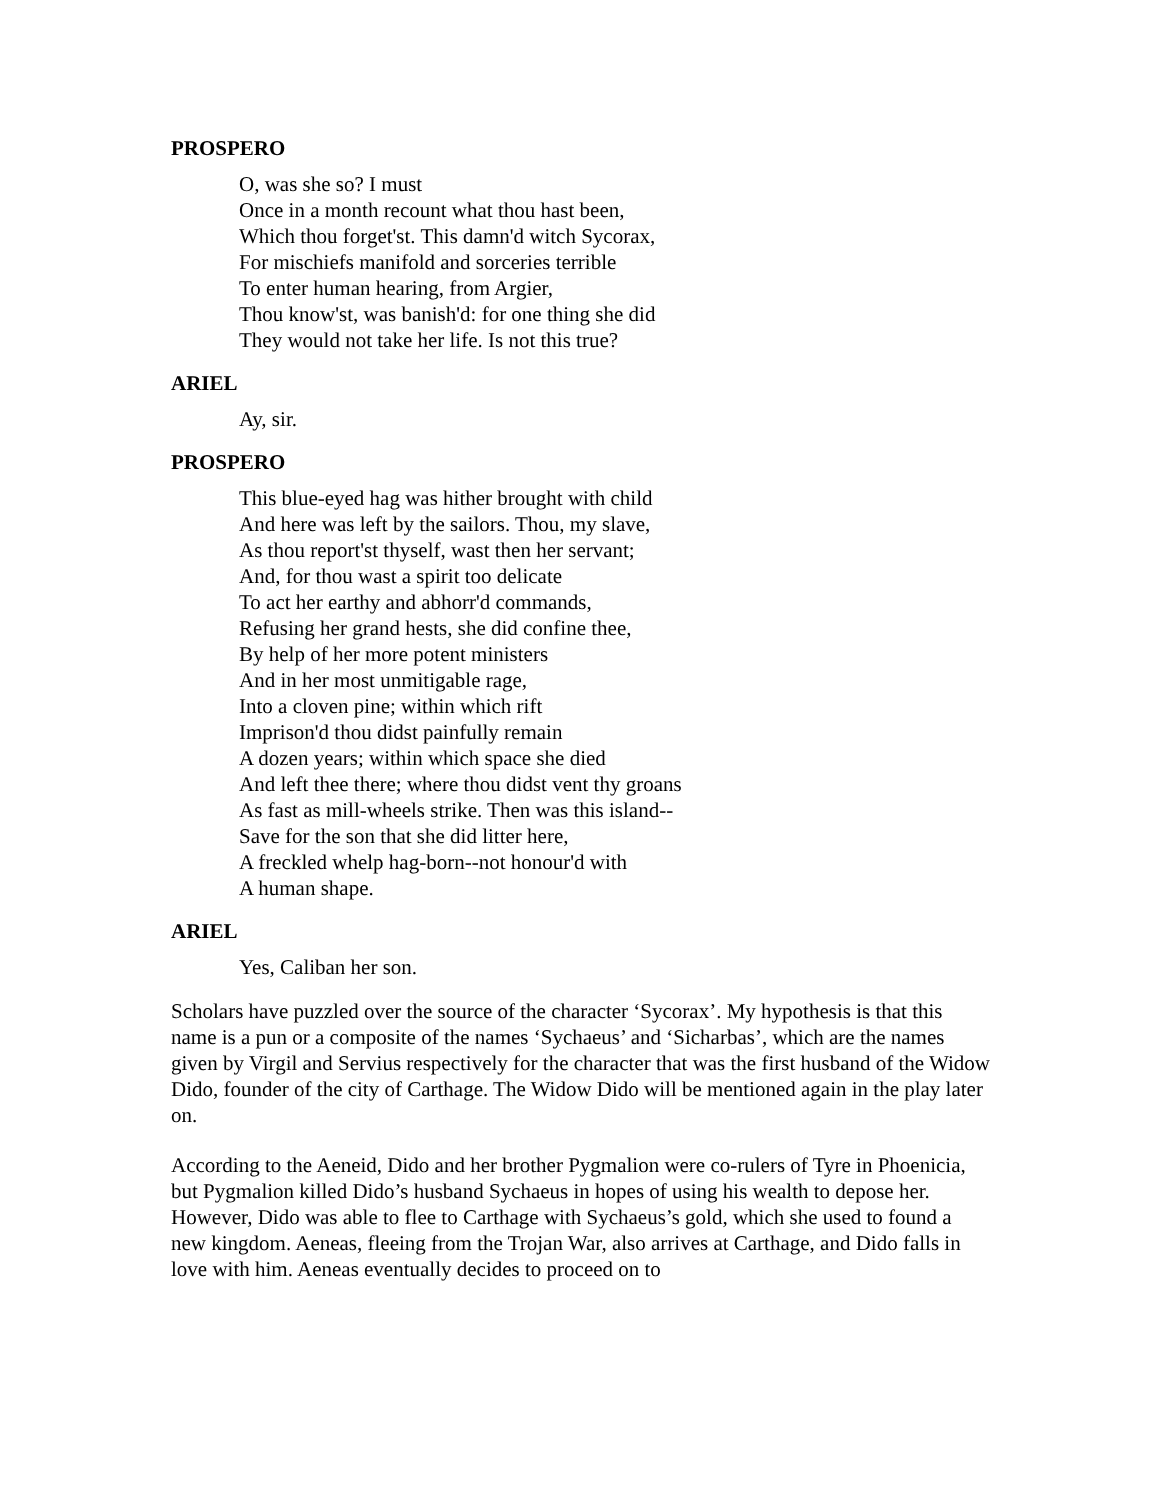PROSPERO
O, was she so? I must
Once in a month recount what thou hast been,
Which thou forget'st. This damn'd witch Sycorax,
For mischiefs manifold and sorceries terrible
To enter human hearing, from Argier,
Thou know'st, was banish'd: for one thing she did
They would not take her life. Is not this true?
ARIEL
Ay, sir.
PROSPERO
This blue-eyed hag was hither brought with child
And here was left by the sailors. Thou, my slave,
As thou report'st thyself, wast then her servant;
And, for thou wast a spirit too delicate
To act her earthy and abhorr'd commands,
Refusing her grand hests, she did confine thee,
By help of her more potent ministers
And in her most unmitigable rage,
Into a cloven pine; within which rift
Imprison'd thou didst painfully remain
A dozen years; within which space she died
And left thee there; where thou didst vent thy groans
As fast as mill-wheels strike. Then was this island--
Save for the son that she did litter here,
A freckled whelp hag-born--not honour'd with
A human shape.
ARIEL
Yes, Caliban her son.
Scholars have puzzled over the source of the character ‘Sycorax’. My hypothesis is that this name is a pun or a composite of the names ‘Sychaeus’ and ‘Sicharbas’, which are the names given by Virgil and Servius respectively for the character that was the first husband of the Widow Dido, founder of the city of Carthage. The Widow Dido will be mentioned again in the play later on.
According to the Aeneid, Dido and her brother Pygmalion were co-rulers of Tyre in Phoenicia, but Pygmalion killed Dido’s husband Sychaeus in hopes of using his wealth to depose her. However, Dido was able to flee to Carthage with Sychaeus’s gold, which she used to found a new kingdom. Aeneas, fleeing from the Trojan War, also arrives at Carthage, and Dido falls in love with him. Aeneas eventually decides to proceed on to